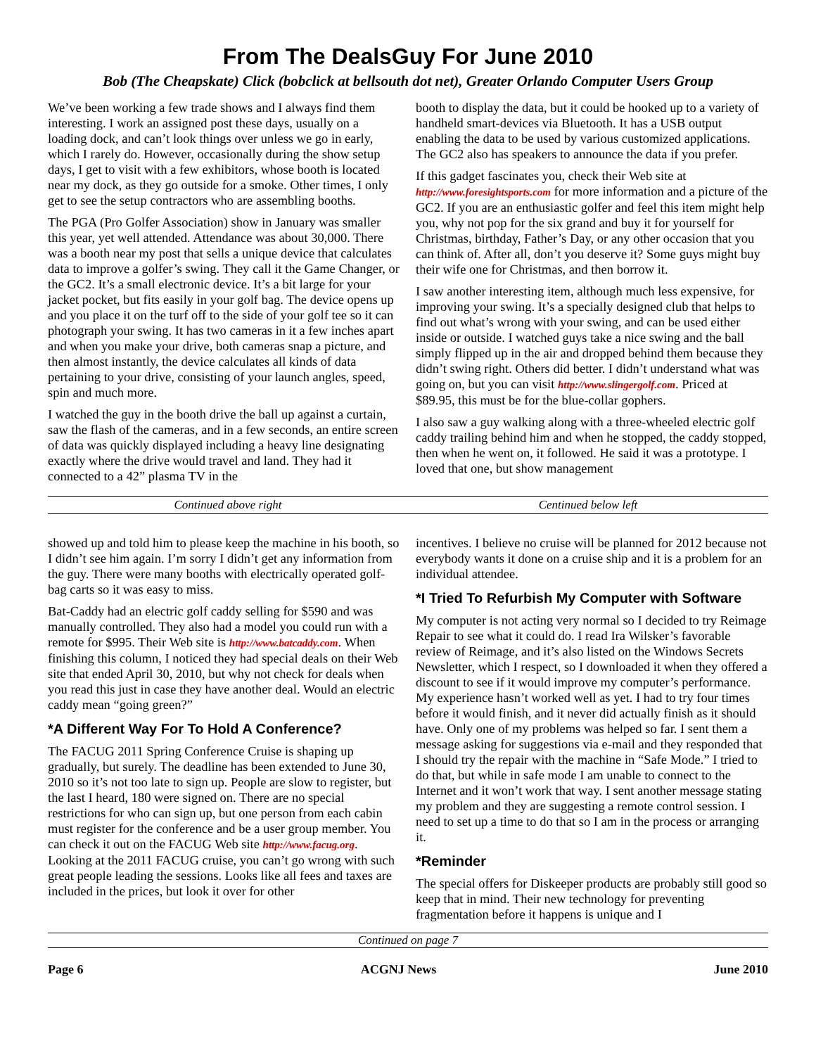From The DealsGuy For June 2010
Bob (The Cheapskate) Click (bobclick at bellsouth dot net), Greater Orlando Computer Users Group
We’ve been working a few trade shows and I always find them interesting. I work an assigned post these days, usually on a loading dock, and can’t look things over unless we go in early, which I rarely do. However, occasionally during the show setup days, I get to visit with a few exhibitors, whose booth is located near my dock, as they go outside for a smoke. Other times, I only get to see the setup contractors who are assembling booths.
The PGA (Pro Golfer Association) show in January was smaller this year, yet well attended. Attendance was about 30,000. There was a booth near my post that sells a unique device that calculates data to improve a golfer’s swing. They call it the Game Changer, or the GC2. It’s a small electronic device. It’s a bit large for your jacket pocket, but fits easily in your golf bag. The device opens up and you place it on the turf off to the side of your golf tee so it can photograph your swing. It has two cameras in it a few inches apart and when you make your drive, both cameras snap a picture, and then almost instantly, the device calculates all kinds of data pertaining to your drive, consisting of your launch angles, speed, spin and much more.
I watched the guy in the booth drive the ball up against a curtain, saw the flash of the cameras, and in a few seconds, an entire screen of data was quickly displayed including a heavy line designating exactly where the drive would travel and land. They had it connected to a 42” plasma TV in the
booth to display the data, but it could be hooked up to a variety of handheld smart-devices via Bluetooth. It has a USB output enabling the data to be used by various customized applications. The GC2 also has speakers to announce the data if you prefer.
If this gadget fascinates you, check their Web site at http://www.foresightsports.com for more information and a picture of the GC2. If you are an enthusiastic golfer and feel this item might help you, why not pop for the six grand and buy it for yourself for Christmas, birthday, Father’s Day, or any other occasion that you can think of. After all, don’t you deserve it? Some guys might buy their wife one for Christmas, and then borrow it.
I saw another interesting item, although much less expensive, for improving your swing. It’s a specially designed club that helps to find out what’s wrong with your swing, and can be used either inside or outside. I watched guys take a nice swing and the ball simply flipped up in the air and dropped behind them because they didn’t swing right. Others did better. I didn’t understand what was going on, but you can visit http://www.slingergolf.com. Priced at $89.95, this must be for the blue-collar gophers.
I also saw a guy walking along with a three-wheeled electric golf caddy trailing behind him and when he stopped, the caddy stopped, then when he went on, it followed. He said it was a prototype. I loved that one, but show management
Continued above right Centinued below left
showed up and told him to please keep the machine in his booth, so I didn’t see him again. I’m sorry I didn’t get any information from the guy. There were many booths with electrically operated golf-bag carts so it was easy to miss.
Bat-Caddy had an electric golf caddy selling for $590 and was manually controlled. They also had a model you could run with a remote for $995. Their Web site is http://www.batcaddy.com. When finishing this column, I noticed they had special deals on their Web site that ended April 30, 2010, but why not check for deals when you read this just in case they have another deal. Would an electric caddy mean “going green?”
*A Different Way For To Hold A Conference?
The FACUG 2011 Spring Conference Cruise is shaping up gradually, but surely. The deadline has been extended to June 30, 2010 so it’s not too late to sign up. People are slow to register, but the last I heard, 180 were signed on. There are no special restrictions for who can sign up, but one person from each cabin must register for the conference and be a user group member. You can check it out on the FACUG Web site http://www.facug.org. Looking at the 2011 FACUG cruise, you can’t go wrong with such great people leading the sessions. Looks like all fees and taxes are included in the prices, but look it over for other
incentives. I believe no cruise will be planned for 2012 because not everybody wants it done on a cruise ship and it is a problem for an individual attendee.
*I Tried To Refurbish My Computer with Software
My computer is not acting very normal so I decided to try Reimage Repair to see what it could do. I read Ira Wilsker’s favorable review of Reimage, and it’s also listed on the Windows Secrets Newsletter, which I respect, so I downloaded it when they offered a discount to see if it would improve my computer’s performance. My experience hasn’t worked well as yet. I had to try four times before it would finish, and it never did actually finish as it should have. Only one of my problems was helped so far. I sent them a message asking for suggestions via e-mail and they responded that I should try the repair with the machine in “Safe Mode.” I tried to do that, but while in safe mode I am unable to connect to the Internet and it won’t work that way. I sent another message stating my problem and they are suggesting a remote control session. I need to set up a time to do that so I am in the process or arranging it.
*Reminder
The special offers for Diskeeper products are probably still good so keep that in mind. Their new technology for preventing fragmentation before it happens is unique and I
Continued on page 7
Page 6 ACGNJ News June 2010